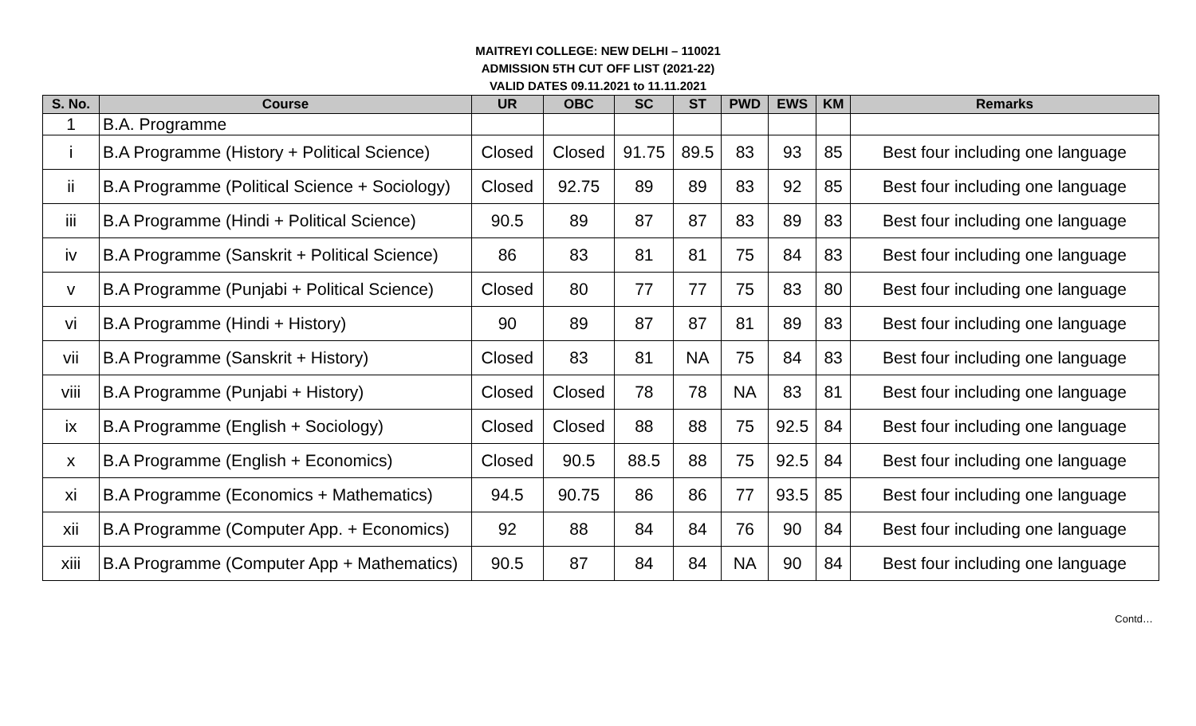MAITREYI COLLEGE: NEW DELHI – 110021
ADMISSION 5TH CUT OFF LIST (2021-22)
VALID DATES 09.11.2021 to 11.11.2021
| S. No. | Course | UR | OBC | SC | ST | PWD | EWS | KM | Remarks |
| --- | --- | --- | --- | --- | --- | --- | --- | --- | --- |
| 1 | B.A. Programme | | | | | | | | |
| i | B.A Programme (History + Political Science) | Closed | Closed | 91.75 | 89.5 | 83 | 93 | 85 | Best four including one language |
| ii | B.A Programme (Political Science + Sociology) | Closed | 92.75 | 89 | 89 | 83 | 92 | 85 | Best four including one language |
| iii | B.A Programme (Hindi + Political Science) | 90.5 | 89 | 87 | 87 | 83 | 89 | 83 | Best four including one language |
| iv | B.A Programme (Sanskrit + Political Science) | 86 | 83 | 81 | 81 | 75 | 84 | 83 | Best four including one language |
| v | B.A Programme (Punjabi + Political Science) | Closed | 80 | 77 | 77 | 75 | 83 | 80 | Best four including one language |
| vi | B.A Programme (Hindi + History) | 90 | 89 | 87 | 87 | 81 | 89 | 83 | Best four including one language |
| vii | B.A Programme (Sanskrit + History) | Closed | 83 | 81 | NA | 75 | 84 | 83 | Best four including one language |
| viii | B.A Programme (Punjabi + History) | Closed | Closed | 78 | 78 | NA | 83 | 81 | Best four including one language |
| ix | B.A Programme (English + Sociology) | Closed | Closed | 88 | 88 | 75 | 92.5 | 84 | Best four including one language |
| x | B.A Programme (English + Economics) | Closed | 90.5 | 88.5 | 88 | 75 | 92.5 | 84 | Best four including one language |
| xi | B.A Programme (Economics + Mathematics) | 94.5 | 90.75 | 86 | 86 | 77 | 93.5 | 85 | Best four including one language |
| xii | B.A Programme (Computer App. + Economics) | 92 | 88 | 84 | 84 | 76 | 90 | 84 | Best four including one language |
| xiii | B.A Programme (Computer App + Mathematics) | 90.5 | 87 | 84 | 84 | NA | 90 | 84 | Best four including one language |
Contd…